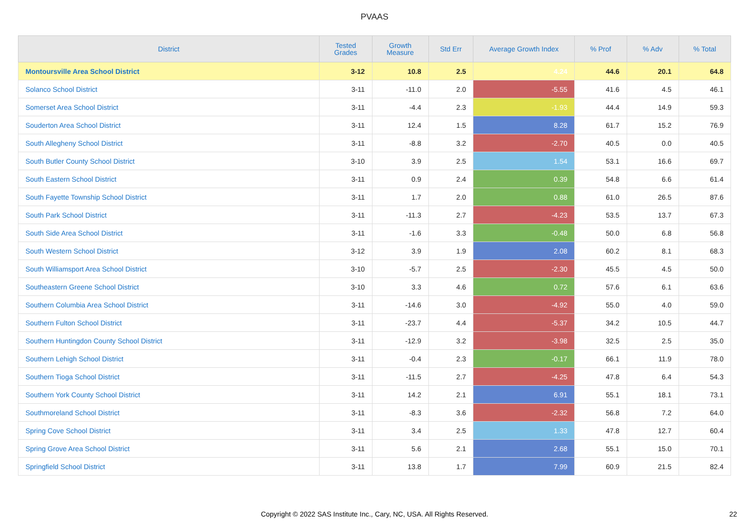PVAAS
| District | Tested Grades | Growth Measure | Std Err | Average Growth Index | % Prof | % Adv | % Total |
| --- | --- | --- | --- | --- | --- | --- | --- |
| Montoursville Area School District | 3-12 | 10.8 | 2.5 | 4.24 | 44.6 | 20.1 | 64.8 |
| Solanco School District | 3-11 | -11.0 | 2.0 | -5.55 | 41.6 | 4.5 | 46.1 |
| Somerset Area School District | 3-11 | -4.4 | 2.3 | -1.93 | 44.4 | 14.9 | 59.3 |
| Souderton Area School District | 3-11 | 12.4 | 1.5 | 8.28 | 61.7 | 15.2 | 76.9 |
| South Allegheny School District | 3-11 | -8.8 | 3.2 | -2.70 | 40.5 | 0.0 | 40.5 |
| South Butler County School District | 3-10 | 3.9 | 2.5 | 1.54 | 53.1 | 16.6 | 69.7 |
| South Eastern School District | 3-11 | 0.9 | 2.4 | 0.39 | 54.8 | 6.6 | 61.4 |
| South Fayette Township School District | 3-11 | 1.7 | 2.0 | 0.88 | 61.0 | 26.5 | 87.6 |
| South Park School District | 3-11 | -11.3 | 2.7 | -4.23 | 53.5 | 13.7 | 67.3 |
| South Side Area School District | 3-11 | -1.6 | 3.3 | -0.48 | 50.0 | 6.8 | 56.8 |
| South Western School District | 3-12 | 3.9 | 1.9 | 2.08 | 60.2 | 8.1 | 68.3 |
| South Williamsport Area School District | 3-10 | -5.7 | 2.5 | -2.30 | 45.5 | 4.5 | 50.0 |
| Southeastern Greene School District | 3-10 | 3.3 | 4.6 | 0.72 | 57.6 | 6.1 | 63.6 |
| Southern Columbia Area School District | 3-11 | -14.6 | 3.0 | -4.92 | 55.0 | 4.0 | 59.0 |
| Southern Fulton School District | 3-11 | -23.7 | 4.4 | -5.37 | 34.2 | 10.5 | 44.7 |
| Southern Huntingdon County School District | 3-11 | -12.9 | 3.2 | -3.98 | 32.5 | 2.5 | 35.0 |
| Southern Lehigh School District | 3-11 | -0.4 | 2.3 | -0.17 | 66.1 | 11.9 | 78.0 |
| Southern Tioga School District | 3-11 | -11.5 | 2.7 | -4.25 | 47.8 | 6.4 | 54.3 |
| Southern York County School District | 3-11 | 14.2 | 2.1 | 6.91 | 55.1 | 18.1 | 73.1 |
| Southmoreland School District | 3-11 | -8.3 | 3.6 | -2.32 | 56.8 | 7.2 | 64.0 |
| Spring Cove School District | 3-11 | 3.4 | 2.5 | 1.33 | 47.8 | 12.7 | 60.4 |
| Spring Grove Area School District | 3-11 | 5.6 | 2.1 | 2.68 | 55.1 | 15.0 | 70.1 |
| Springfield School District | 3-11 | 13.8 | 1.7 | 7.99 | 60.9 | 21.5 | 82.4 |
Copyright © 2022 SAS Institute Inc., Cary, NC, USA. All Rights Reserved. 22